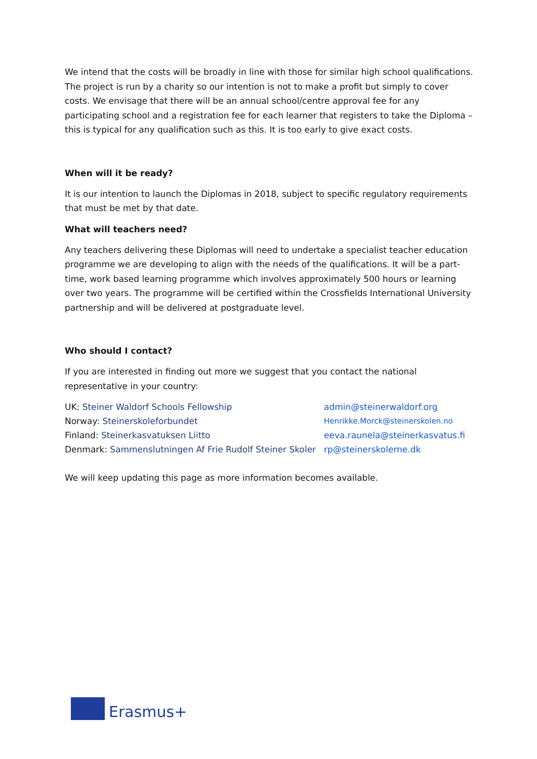We intend that the costs will be broadly in line with those for similar high school qualifications. The project is run by a charity so our intention is not to make a profit but simply to cover costs. We envisage that there will be an annual school/centre approval fee for any participating school and a registration fee for each learner that registers to take the Diploma – this is typical for any qualification such as this. It is too early to give exact costs.
When will it be ready?
It is our intention to launch the Diplomas in 2018, subject to specific regulatory requirements that must be met by that date.
What will teachers need?
Any teachers delivering these Diplomas will need to undertake a specialist teacher education programme we are developing to align with the needs of the qualifications. It will be a part-time, work based learning programme which involves approximately 500 hours or learning over two years. The programme will be certified within the Crossfields International University partnership and will be delivered at postgraduate level.
Who should I contact?
If you are interested in finding out more we suggest that you contact the national representative in your country:
UK: Steiner Waldorf Schools Fellowship admin@steinerwaldorf.org
Norway: Steinerskoleforbundet Henrikke.Morck@steinerskolen.no
Finland: Steinerkasvatuksen Liitto eeva.raunela@steinerkasvatus.fi
Denmark: Sammenslutningen Af Frie Rudolf Steiner Skoler rp@steinerskolerne.dk
We will keep updating this page as more information becomes available.
Erasmus+